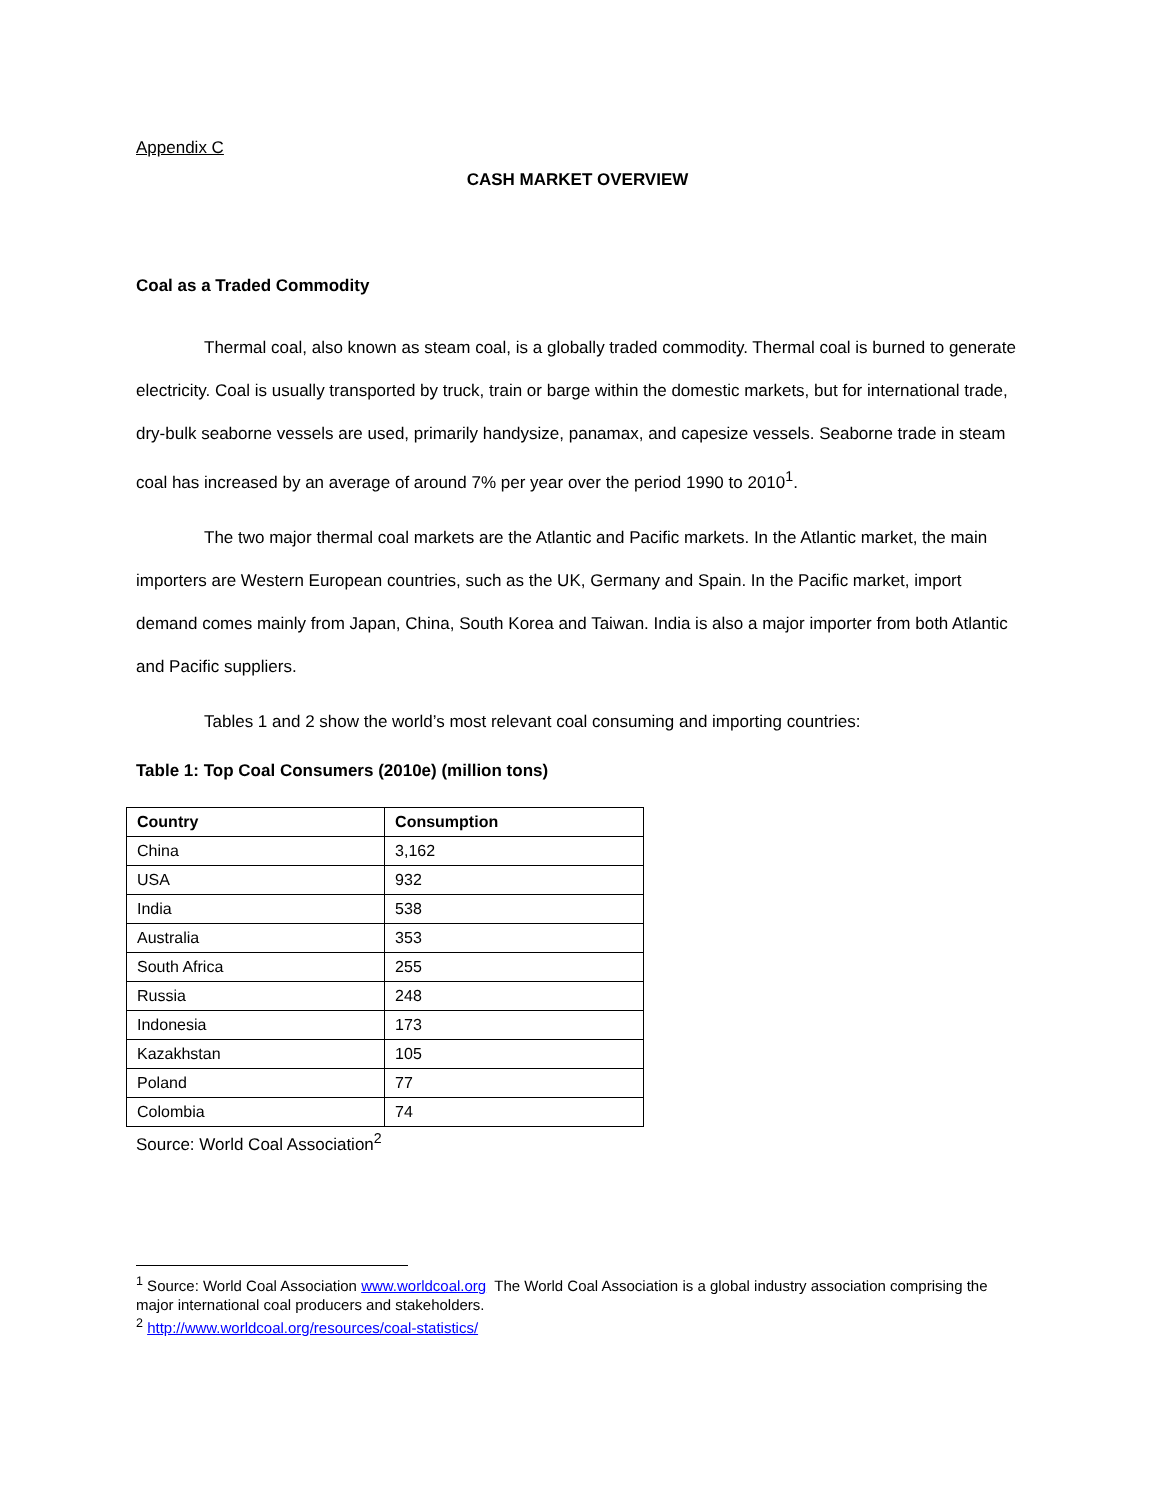Appendix C
CASH MARKET OVERVIEW
Coal as a Traded Commodity
Thermal coal, also known as steam coal, is a globally traded commodity. Thermal coal is burned to generate electricity. Coal is usually transported by truck, train or barge within the domestic markets, but for international trade, dry-bulk seaborne vessels are used, primarily handysize, panamax, and capesize vessels. Seaborne trade in steam coal has increased by an average of around 7% per year over the period 1990 to 2010<sup>1</sup>.
The two major thermal coal markets are the Atlantic and Pacific markets. In the Atlantic market, the main importers are Western European countries, such as the UK, Germany and Spain. In the Pacific market, import demand comes mainly from Japan, China, South Korea and Taiwan. India is also a major importer from both Atlantic and Pacific suppliers.
Tables 1 and 2 show the world’s most relevant coal consuming and importing countries:
Table 1: Top Coal Consumers (2010e) (million tons)
| Country | Consumption |
| --- | --- |
| China | 3,162 |
| USA | 932 |
| India | 538 |
| Australia | 353 |
| South Africa | 255 |
| Russia | 248 |
| Indonesia | 173 |
| Kazakhstan | 105 |
| Poland | 77 |
| Colombia | 74 |
Source: World Coal Association<sup>2</sup>
<sup>1</sup> Source: World Coal Association www.worldcoal.org The World Coal Association is a global industry association comprising the major international coal producers and stakeholders.
<sup>2</sup> http://www.worldcoal.org/resources/coal-statistics/